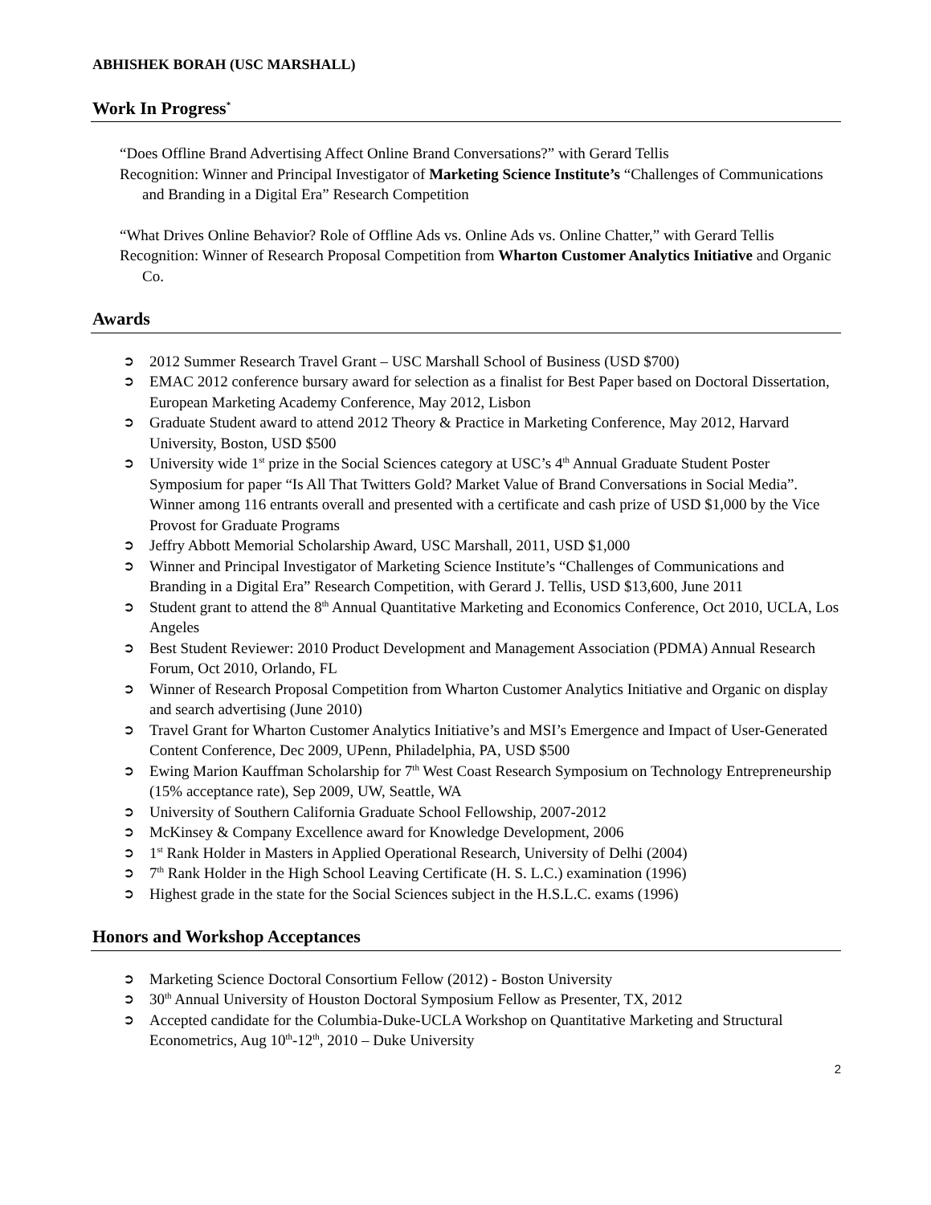ABHISHEK BORAH (USC MARSHALL)
Work In Progress<sup>*</sup>
“Does Offline Brand Advertising Affect Online Brand Conversations?” with Gerard Tellis
Recognition: Winner and Principal Investigator of Marketing Science Institute’s “Challenges of Communications and Branding in a Digital Era” Research Competition
“What Drives Online Behavior? Role of Offline Ads vs. Online Ads vs. Online Chatter,” with Gerard Tellis
Recognition: Winner of Research Proposal Competition from Wharton Customer Analytics Initiative and Organic Co.
Awards
➲ 2012 Summer Research Travel Grant – USC Marshall School of Business (USD $700)
➲ EMAC 2012 conference bursary award for selection as a finalist for Best Paper based on Doctoral Dissertation, European Marketing Academy Conference, May 2012, Lisbon
➲ Graduate Student award to attend 2012 Theory & Practice in Marketing Conference, May 2012, Harvard University, Boston, USD $500
➲ University wide 1<sup>st</sup> prize in the Social Sciences category at USC’s 4<sup>th</sup> Annual Graduate Student Poster Symposium for paper “Is All That Twitters Gold? Market Value of Brand Conversations in Social Media”. Winner among 116 entrants overall and presented with a certificate and cash prize of USD $1,000 by the Vice Provost for Graduate Programs
➲ Jeffry Abbott Memorial Scholarship Award, USC Marshall, 2011, USD $1,000
➲ Winner and Principal Investigator of Marketing Science Institute’s “Challenges of Communications and Branding in a Digital Era” Research Competition, with Gerard J. Tellis, USD $13,600, June 2011
➲ Student grant to attend the 8<sup>th</sup> Annual Quantitative Marketing and Economics Conference, Oct 2010, UCLA, Los Angeles
➲ Best Student Reviewer: 2010 Product Development and Management Association (PDMA) Annual Research Forum, Oct 2010, Orlando, FL
➲ Winner of Research Proposal Competition from Wharton Customer Analytics Initiative and Organic on display and search advertising (June 2010)
➲ Travel Grant for Wharton Customer Analytics Initiative’s and MSI’s Emergence and Impact of User-Generated Content Conference, Dec 2009, UPenn, Philadelphia, PA, USD $500
➲ Ewing Marion Kauffman Scholarship for 7<sup>th</sup> West Coast Research Symposium on Technology Entrepreneurship (15% acceptance rate), Sep 2009, UW, Seattle, WA
➲ University of Southern California Graduate School Fellowship, 2007-2012
➲ McKinsey & Company Excellence award for Knowledge Development, 2006
➲ 1<sup>st</sup> Rank Holder in Masters in Applied Operational Research, University of Delhi (2004)
➲ 7<sup>th</sup> Rank Holder in the High School Leaving Certificate (H. S. L.C.) examination (1996)
➲ Highest grade in the state for the Social Sciences subject in the H.S.L.C. exams (1996)
Honors and Workshop Acceptances
➲ Marketing Science Doctoral Consortium Fellow (2012) - Boston University
➲ 30<sup>th</sup> Annual University of Houston Doctoral Symposium Fellow as Presenter, TX, 2012
➲ Accepted candidate for the Columbia-Duke-UCLA Workshop on Quantitative Marketing and Structural Econometrics, Aug 10<sup>th</sup>-12<sup>th</sup>, 2010 – Duke University
2